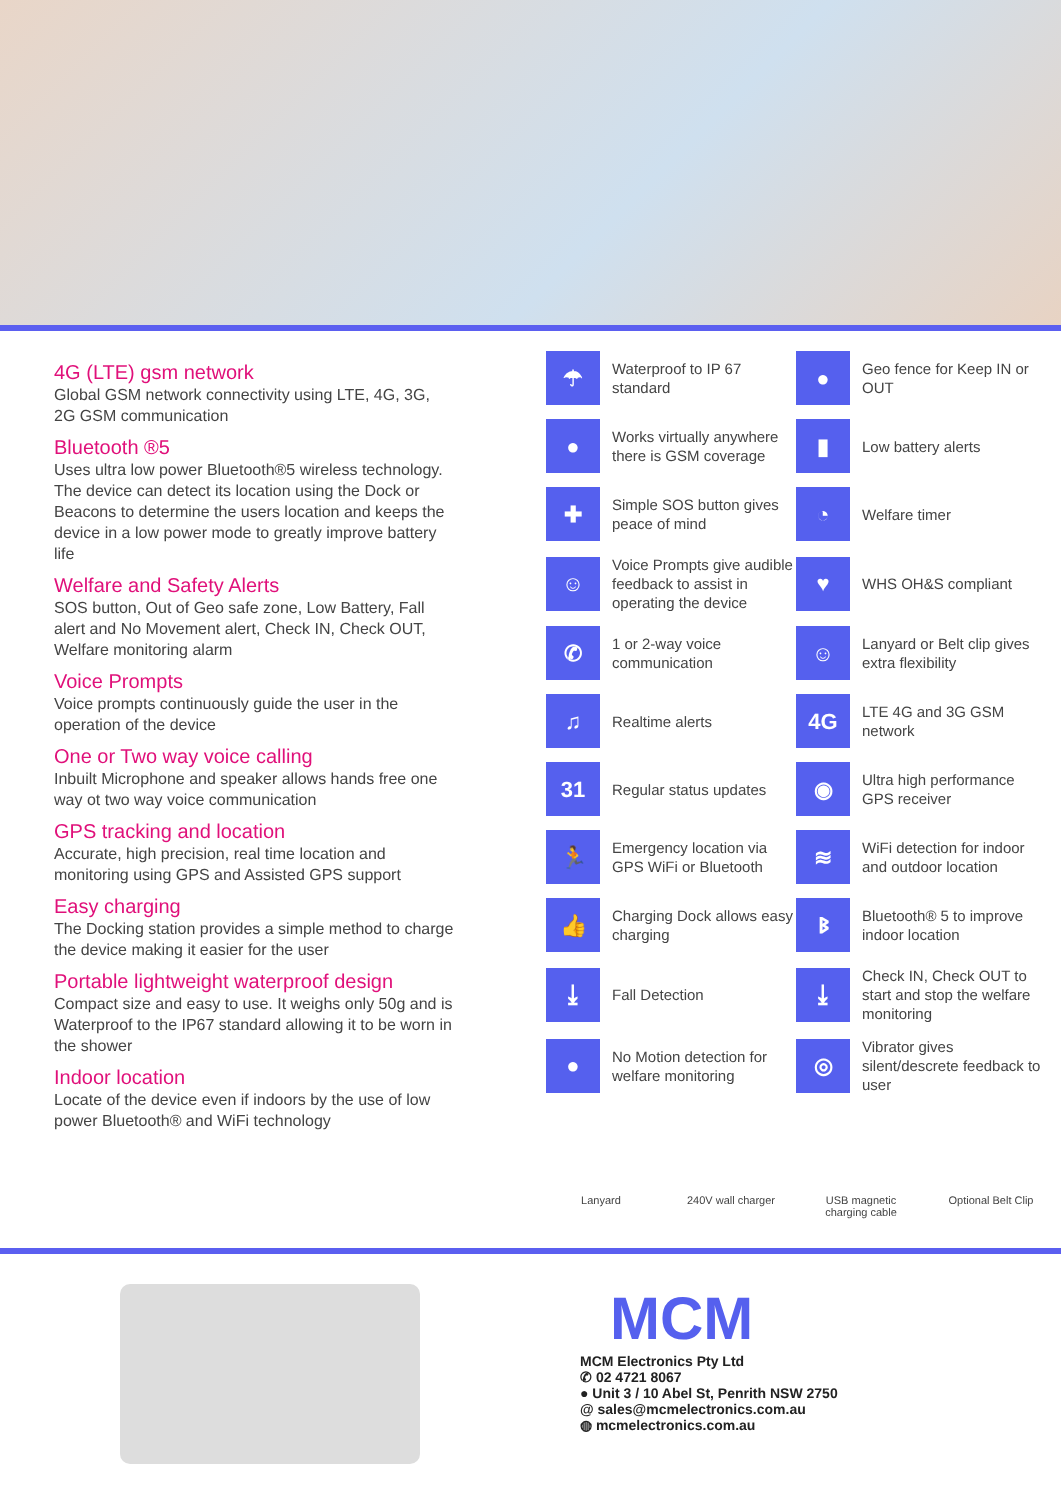4G (LTE) gsm network
Global GSM network connectivity using LTE, 4G, 3G, 2G GSM communication
Bluetooth ®5
Uses ultra low power Bluetooth®5 wireless technology. The device can detect its location using the Dock or Beacons to determine the users location and keeps the device in a low power mode to greatly improve battery life
Welfare and Safety Alerts
SOS button, Out of Geo safe zone, Low Battery, Fall alert and No Movement alert, Check IN, Check OUT, Welfare monitoring alarm
Voice Prompts
Voice prompts continuously guide the user in the operation of the device
One or Two way voice calling
Inbuilt Microphone and speaker allows hands free one way ot two way voice communication
GPS tracking and location
Accurate, high precision, real time location and monitoring using GPS and Assisted GPS support
Easy charging
The Docking station provides a simple method to charge the device making it easier for the user
Portable lightweight waterproof design
Compact size and easy to use. It weighs only 50g and is Waterproof to the IP67 standard allowing it to be worn in the shower
Indoor location
Locate of the device even if indoors by the use of low power Bluetooth® and WiFi technology
☂
Waterproof to IP 67 standard
●
Geo fence for Keep IN or OUT
●
Works virtually anywhere there is GSM coverage
▮
Low battery alerts
✚
Simple SOS button gives peace of mind
◔
Welfare timer
☺
Voice Prompts give audible feedback to assist in operating the device
♥
WHS OH&S compliant
✆
1 or 2-way voice communication
☺
Lanyard or Belt clip gives extra flexibility
♫
Realtime alerts
4G
LTE 4G and 3G GSM network
31
Regular status updates
◉
Ultra high performance GPS receiver
🏃
Emergency location via GPS WiFi or Bluetooth
≋
WiFi detection for indoor and outdoor location
👍
Charging Dock allows easy charging
ᛒ
Bluetooth® 5 to improve indoor location
⤓
Fall Detection
⤓
Check IN, Check OUT to start and stop the welfare monitoring
●
No Motion detection for welfare monitoring
◎
Vibrator gives silent/descrete feedback to user
Lanyard 240V wall charger
USB magnetic charging cable
Optional Belt Clip
MCM
MCM Electronics Pty Ltd
✆ 02 4721 8067
● Unit 3 / 10 Abel St, Penrith NSW 2750
@ sales@mcmelectronics.com.au
◍ mcmelectronics.com.au